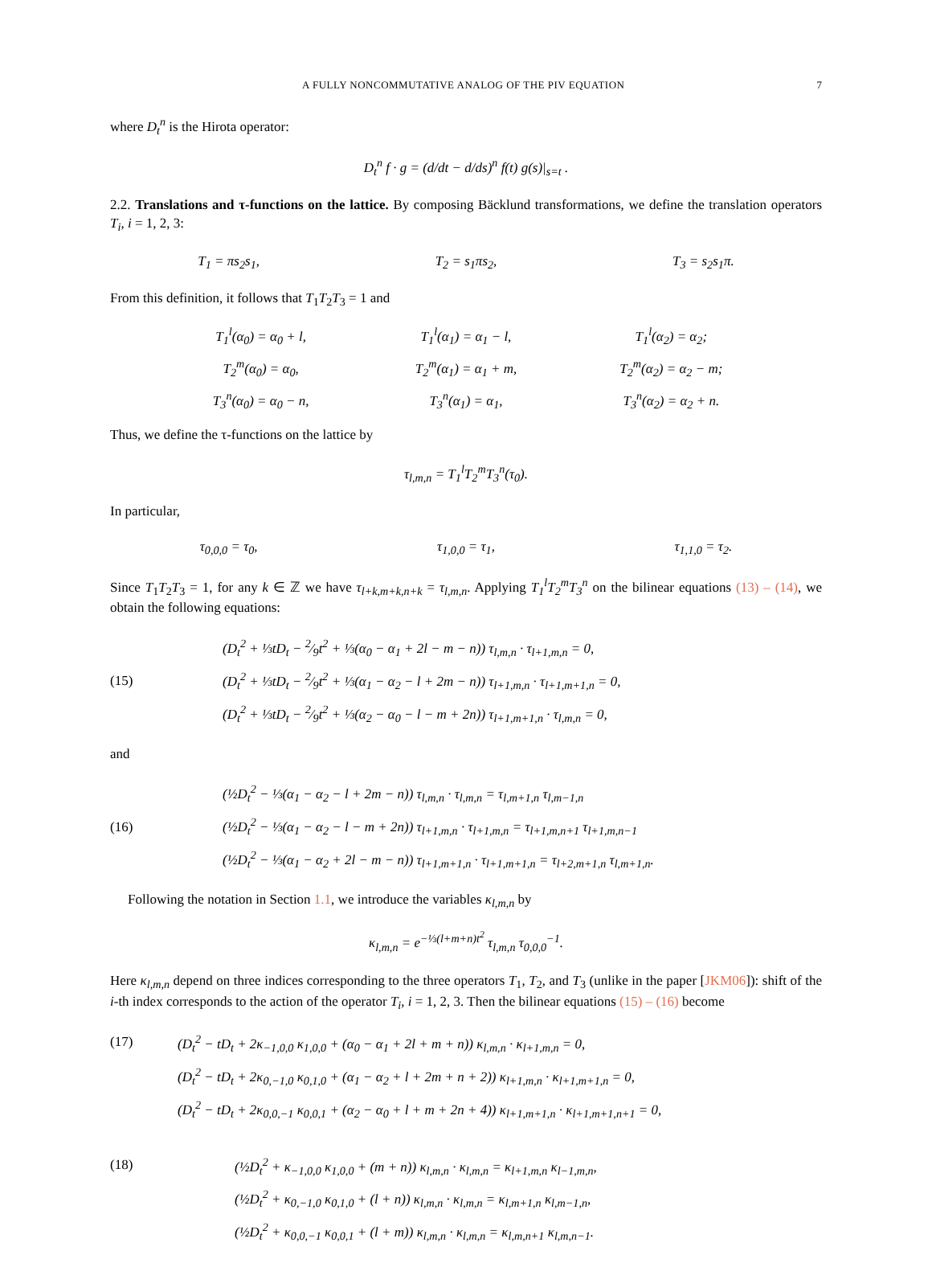A FULLY NONCOMMUTATIVE ANALOG OF THE PIV EQUATION 7
where D<sub>t</sub><sup>n</sup> is the Hirota operator:
D<sub>t</sub><sup>n</sup> f · g = (d/dt − d/ds)<sup>n</sup> f(t) g(s)|<sub>s=t</sub> .
2.2. Translations and τ-functions on the lattice. By composing Bäcklund transformations, we define the translation operators T<sub>i</sub>, i = 1, 2, 3:
T<sub>1</sub> = πs<sub>2</sub>s<sub>1</sub>, T<sub>2</sub> = s<sub>1</sub>πs<sub>2</sub>, T<sub>3</sub> = s<sub>2</sub>s<sub>1</sub>π.
From this definition, it follows that T<sub>1</sub>T<sub>2</sub>T<sub>3</sub> = 1 and
T<sub>1</sub><sup>l</sup>(α<sub>0</sub>) = α<sub>0</sub> + l, T<sub>1</sub><sup>l</sup>(α<sub>1</sub>) = α<sub>1</sub> − l, T<sub>1</sub><sup>l</sup>(α<sub>2</sub>) = α<sub>2</sub>; T<sub>2</sub><sup>m</sup>(α<sub>0</sub>) = α<sub>0</sub>, T<sub>2</sub><sup>m</sup>(α<sub>1</sub>) = α<sub>1</sub> + m, T<sub>2</sub><sup>m</sup>(α<sub>2</sub>) = α<sub>2</sub> − m; T<sub>3</sub><sup>n</sup>(α<sub>0</sub>) = α<sub>0</sub> − n, T<sub>3</sub><sup>n</sup>(α<sub>1</sub>) = α<sub>1</sub>, T<sub>3</sub><sup>n</sup>(α<sub>2</sub>) = α<sub>2</sub> + n.
Thus, we define the τ-functions on the lattice by
τ<sub>l,m,n</sub> = T<sub>1</sub><sup>l</sup>T<sub>2</sub><sup>m</sup>T<sub>3</sub><sup>n</sup>(τ<sub>0</sub>).
In particular,
τ<sub>0,0,0</sub> = τ<sub>0</sub>, τ<sub>1,0,0</sub> = τ<sub>1</sub>, τ<sub>1,1,0</sub> = τ<sub>2</sub>.
Since T<sub>1</sub>T<sub>2</sub>T<sub>3</sub> = 1, for any k ∈ ℤ we have τ<sub>l+k,m+k,n+k</sub> = τ<sub>l,m,n</sub>. Applying T<sub>1</sub><sup>l</sup>T<sub>2</sub><sup>m</sup>T<sub>3</sub><sup>n</sup> on the bilinear equations (13) – (14), we obtain the following equations:
(15)
(D<sub>t</sub><sup>2</sup> + ⅓tD<sub>t</sub> − 2⁄9t<sup>2</sup> + ⅓(α<sub>0</sub> − α<sub>1</sub> + 2l − m − n)) τ<sub>l,m,n</sub> · τ<sub>l+1,m,n</sub> = 0,
(D<sub>t</sub><sup>2</sup> + ⅓tD<sub>t</sub> − 2⁄9t<sup>2</sup> + ⅓(α<sub>1</sub> − α<sub>2</sub> − l + 2m − n)) τ<sub>l+1,m,n</sub> · τ<sub>l+1,m+1,n</sub> = 0,
(D<sub>t</sub><sup>2</sup> + ⅓tD<sub>t</sub> − 2⁄9t<sup>2</sup> + ⅓(α<sub>2</sub> − α<sub>0</sub> − l − m + 2n)) τ<sub>l+1,m+1,n</sub> · τ<sub>l,m,n</sub> = 0,
and
(16)
(½D<sub>t</sub><sup>2</sup> − ⅓(α<sub>1</sub> − α<sub>2</sub> − l + 2m − n)) τ<sub>l,m,n</sub> · τ<sub>l,m,n</sub> = τ<sub>l,m+1,n</sub> τ<sub>l,m−1,n</sub>
(½D<sub>t</sub><sup>2</sup> − ⅓(α<sub>1</sub> − α<sub>2</sub> − l − m + 2n)) τ<sub>l+1,m,n</sub> · τ<sub>l+1,m,n</sub> = τ<sub>l+1,m,n+1</sub> τ<sub>l+1,m,n−1</sub>
(½D<sub>t</sub><sup>2</sup> − ⅓(α<sub>1</sub> − α<sub>2</sub> + 2l − m − n)) τ<sub>l+1,m+1,n</sub> · τ<sub>l+1,m+1,n</sub> = τ<sub>l+2,m+1,n</sub> τ<sub>l,m+1,n</sub>.
Following the notation in Section 1.1, we introduce the variables κ<sub>l,m,n</sub> by
κ<sub>l,m,n</sub> = e<sup>−⅓(l+m+n)t<sup>2</sup></sup> τ<sub>l,m,n</sub> τ<sub>0,0,0</sub><sup>−1</sup>.
Here κ<sub>l,m,n</sub> depend on three indices corresponding to the three operators T<sub>1</sub>, T<sub>2</sub>, and T<sub>3</sub> (unlike in the paper [JKM06]): shift of the i-th index corresponds to the action of the operator T<sub>i</sub>, i = 1, 2, 3. Then the bilinear equations (15) – (16) become
(17) (D<sub>t</sub><sup>2</sup> − tD<sub>t</sub> + 2κ<sub>−1,0,0</sub> κ<sub>1,0,0</sub> + (α<sub>0</sub> − α<sub>1</sub> + 2l + m + n)) κ<sub>l,m,n</sub> · κ<sub>l+1,m,n</sub> = 0,
(D<sub>t</sub><sup>2</sup> − tD<sub>t</sub> + 2κ<sub>0,−1,0</sub> κ<sub>0,1,0</sub> + (α<sub>1</sub> − α<sub>2</sub> + l + 2m + n + 2)) κ<sub>l+1,m,n</sub> · κ<sub>l+1,m+1,n</sub> = 0,
(D<sub>t</sub><sup>2</sup> − tD<sub>t</sub> + 2κ<sub>0,0,−1</sub> κ<sub>0,0,1</sub> + (α<sub>2</sub> − α<sub>0</sub> + l + m + 2n + 4)) κ<sub>l+1,m+1,n</sub> · κ<sub>l+1,m+1,n+1</sub> = 0,
(18) (½D<sub>t</sub><sup>2</sup> + κ<sub>−1,0,0</sub> κ<sub>1,0,0</sub> + (m + n)) κ<sub>l,m,n</sub> · κ<sub>l,m,n</sub> = κ<sub>l+1,m,n</sub> κ<sub>l−1,m,n</sub>,
(½D<sub>t</sub><sup>2</sup> + κ<sub>0,−1,0</sub> κ<sub>0,1,0</sub> + (l + n)) κ<sub>l,m,n</sub> · κ<sub>l,m,n</sub> = κ<sub>l,m+1,n</sub> κ<sub>l,m−1,n</sub>,
(½D<sub>t</sub><sup>2</sup> + κ<sub>0,0,−1</sub> κ<sub>0,0,1</sub> + (l + m)) κ<sub>l,m,n</sub> · κ<sub>l,m,n</sub> = κ<sub>l,m,n+1</sub> κ<sub>l,m,n−1</sub>.